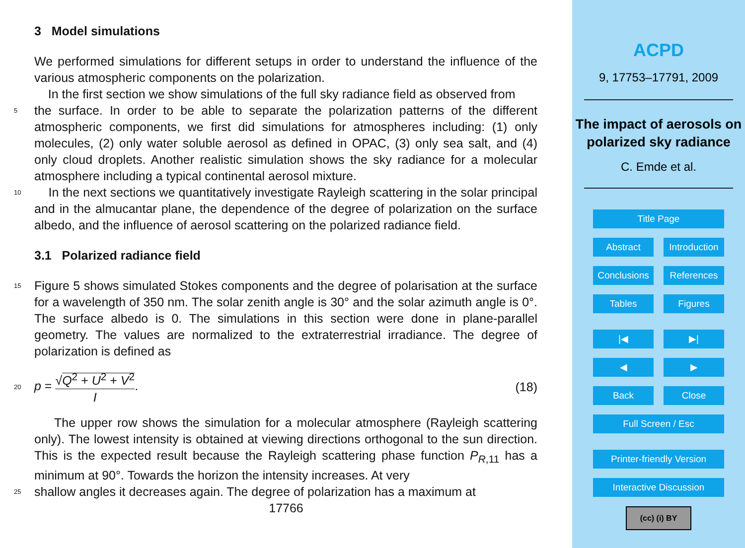3 Model simulations
We performed simulations for different setups in order to understand the influence of the various atmospheric components on the polarization.
In the first section we show simulations of the full sky radiance field as observed from
5
the surface. In order to be able to separate the polarization patterns of the different atmospheric components, we first did simulations for atmospheres including: (1) only molecules, (2) only water soluble aerosol as defined in OPAC, (3) only sea salt, and (4) only cloud droplets. Another realistic simulation shows the sky radiance for a molecular atmosphere including a typical continental aerosol mixture.
10
In the next sections we quantitatively investigate Rayleigh scattering in the solar principal and in the almucantar plane, the dependence of the degree of polarization on the surface albedo, and the influence of aerosol scattering on the polarized radiance field.
3.1 Polarized radiance field
15
Figure 5 shows simulated Stokes components and the degree of polarisation at the surface for a wavelength of 350 nm. The solar zenith angle is 30° and the solar azimuth angle is 0°. The surface albedo is 0. The simulations in this section were done in plane-parallel geometry. The values are normalized to the extraterrestrial irradiance. The degree of polarization is defined as
20
p = √Q<sup>2</sup> + U<sup>2</sup> + V<sup>2</sup> I. (18)
The upper row shows the simulation for a molecular atmosphere (Rayleigh scattering only). The lowest intensity is obtained at viewing directions orthogonal to the sun direction. This is the expected result because the Rayleigh scattering phase function P<sub>R,11</sub> has a minimum at 90°. Towards the horizon the intensity increases. At very
25
shallow angles it decreases again. The degree of polarization has a maximum at
17766
ACPD
9, 17753–17791, 2009
The impact of aerosols on polarized sky radiance
C. Emde et al.
Title Page
Abstract Introduction
Conclusions
References
Tables Figures
|◀ ▶|
◀ ▶
Back Close
Full Screen / Esc
Printer-friendly Version
Interactive Discussion
(cc) (i) BY